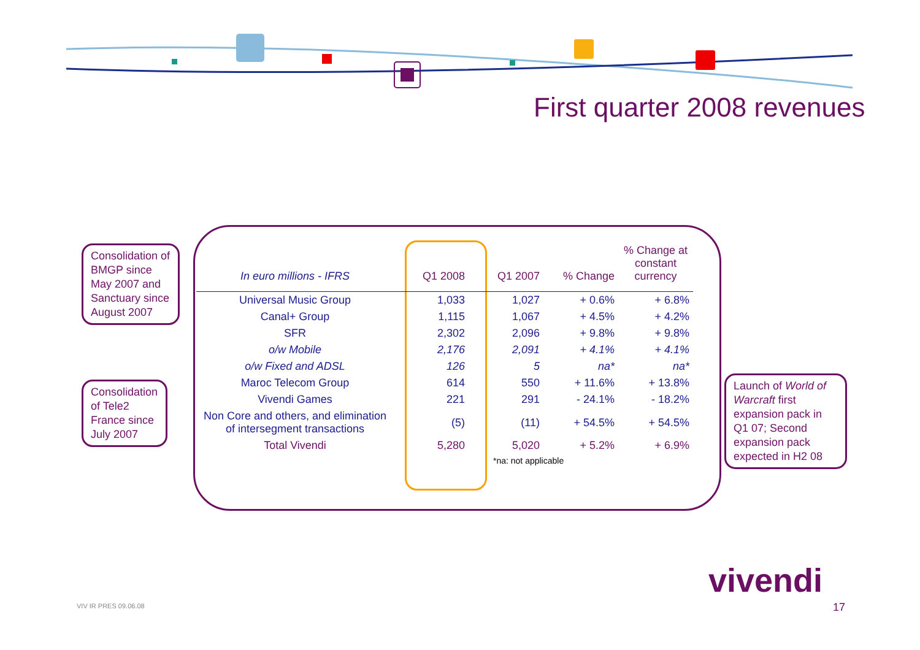First quarter 2008 revenues
Consolidation of BMGP since May 2007 and Sanctuary since August 2007
Consolidation of Tele2 France since July 2007
Launch of World of Warcraft first expansion pack in Q1 07; Second expansion pack expected in H2 08
| In euro millions - IFRS | Q1 2008 | Q1 2007 | % Change | % Change at constant currency |
| --- | --- | --- | --- | --- |
| Universal Music Group | 1,033 | 1,027 | + 0.6% | + 6.8% |
| Canal+ Group | 1,115 | 1,067 | + 4.5% | + 4.2% |
| SFR | 2,302 | 2,096 | + 9.8% | + 9.8% |
| o/w Mobile | 2,176 | 2,091 | + 4.1% | + 4.1% |
| o/w Fixed and ADSL | 126 | 5 | na* | na* |
| Maroc Telecom Group | 614 | 550 | + 11.6% | + 13.8% |
| Vivendi Games | 221 | 291 | - 24.1% | - 18.2% |
| Non Core and others, and elimination of intersegment transactions | (5) | (11) | + 54.5% | + 54.5% |
| Total Vivendi | 5,280 | 5,020 | + 5.2% | + 6.9% |
| | | *na: not applicable | | |
VIV IR PRES 09.06.08
vivendi
17